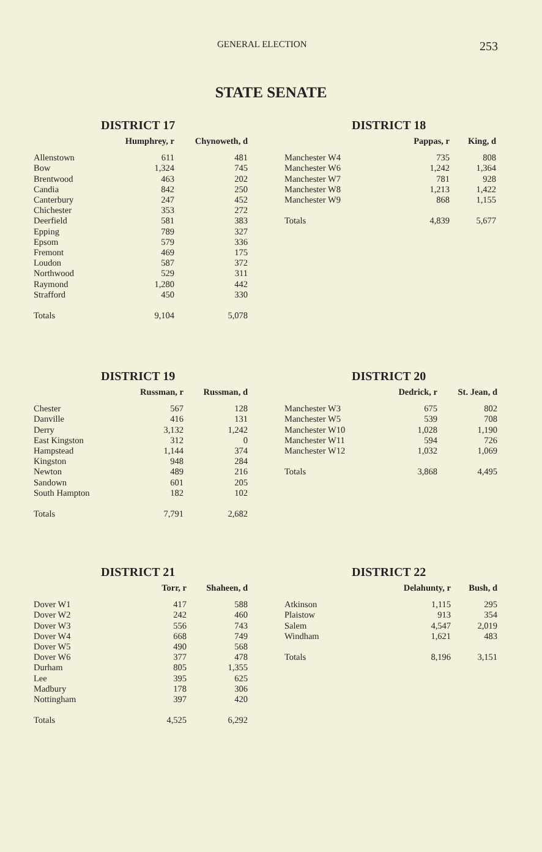GENERAL ELECTION 253
STATE SENATE
DISTRICT 17
| | Humphrey, r | Chynoweth, d |
| --- | --- | --- |
| Allenstown | 611 | 481 |
| Bow | 1,324 | 745 |
| Brentwood | 463 | 202 |
| Candia | 842 | 250 |
| Canterbury | 247 | 452 |
| Chichester | 353 | 272 |
| Deerfield | 581 | 383 |
| Epping | 789 | 327 |
| Epsom | 579 | 336 |
| Fremont | 469 | 175 |
| Loudon | 587 | 372 |
| Northwood | 529 | 311 |
| Raymond | 1,280 | 442 |
| Strafford | 450 | 330 |
| Totals | 9,104 | 5,078 |
DISTRICT 18
| | Pappas, r | King, d |
| --- | --- | --- |
| Manchester W4 | 735 | 808 |
| Manchester W6 | 1,242 | 1,364 |
| Manchester W7 | 781 | 928 |
| Manchester W8 | 1,213 | 1,422 |
| Manchester W9 | 868 | 1,155 |
| Totals | 4,839 | 5,677 |
DISTRICT 19
| | Russman, r | Russman, d |
| --- | --- | --- |
| Chester | 567 | 128 |
| Danville | 416 | 131 |
| Derry | 3,132 | 1,242 |
| East Kingston | 312 | 0 |
| Hampstead | 1,144 | 374 |
| Kingston | 948 | 284 |
| Newton | 489 | 216 |
| Sandown | 601 | 205 |
| South Hampton | 182 | 102 |
| Totals | 7,791 | 2,682 |
DISTRICT 20
| | Dedrick, r | St. Jean, d |
| --- | --- | --- |
| Manchester W3 | 675 | 802 |
| Manchester W5 | 539 | 708 |
| Manchester W10 | 1,028 | 1,190 |
| Manchester W11 | 594 | 726 |
| Manchester W12 | 1,032 | 1,069 |
| Totals | 3,868 | 4,495 |
DISTRICT 21
| | Torr, r | Shaheen, d |
| --- | --- | --- |
| Dover W1 | 417 | 588 |
| Dover W2 | 242 | 460 |
| Dover W3 | 556 | 743 |
| Dover W4 | 668 | 749 |
| Dover W5 | 490 | 568 |
| Dover W6 | 377 | 478 |
| Durham | 805 | 1,355 |
| Lee | 395 | 625 |
| Madbury | 178 | 306 |
| Nottingham | 397 | 420 |
| Totals | 4,525 | 6,292 |
DISTRICT 22
| | Delahunty, r | Bush, d |
| --- | --- | --- |
| Atkinson | 1,115 | 295 |
| Plaistow | 913 | 354 |
| Salem | 4,547 | 2,019 |
| Windham | 1,621 | 483 |
| Totals | 8,196 | 3,151 |